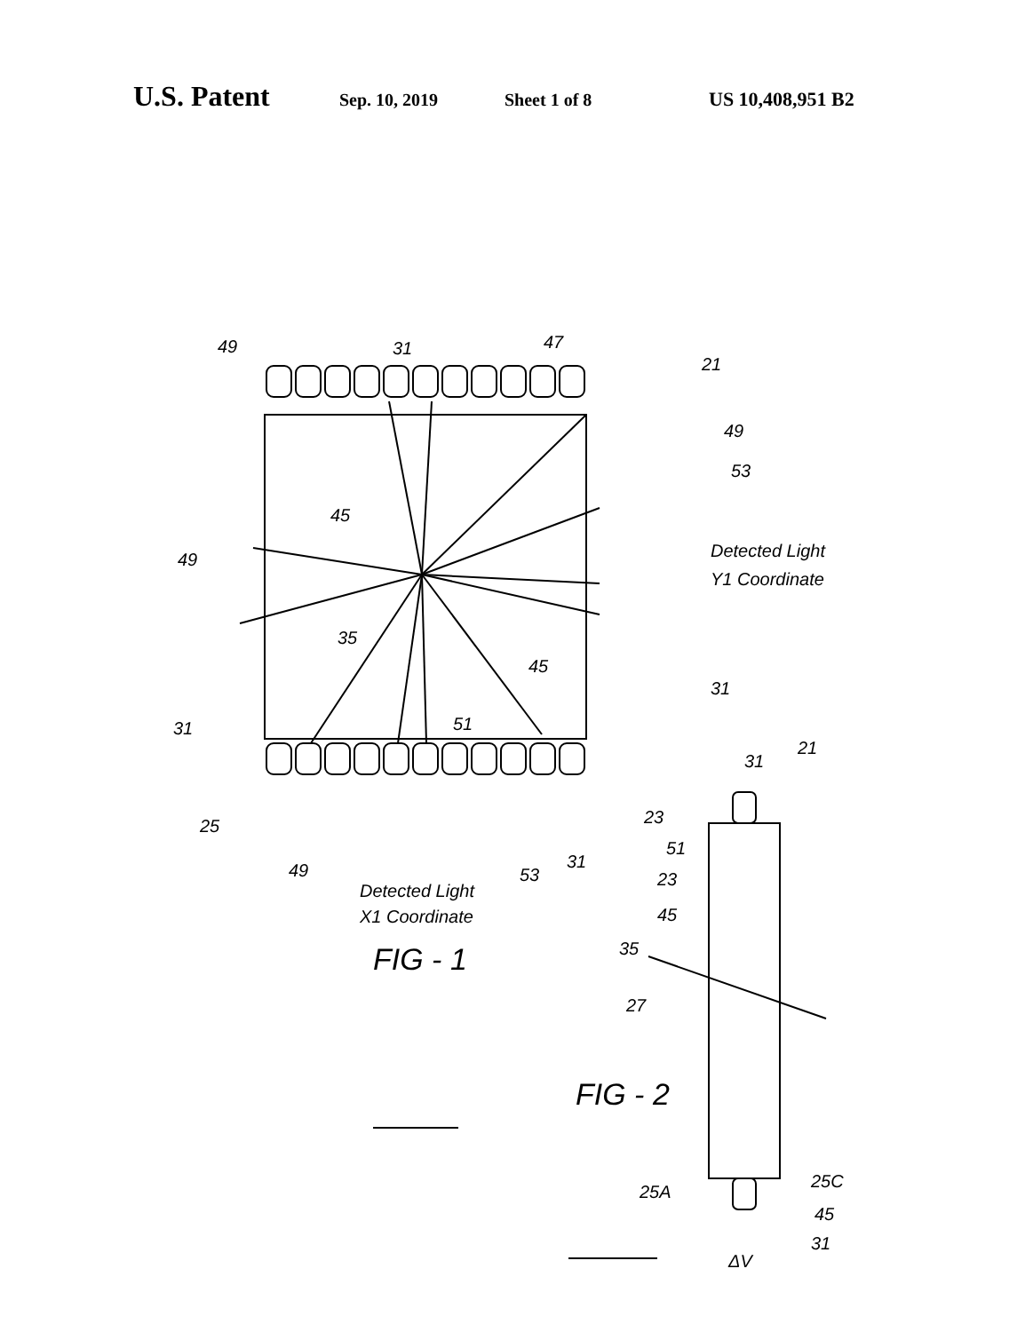U.S. Patent Sep. 10, 2019 Sheet 1 of 8 US 10,408,951 B2
49
31
47
21
49
53
45
49
35
45
31
31
51
25
23
49
53
31
Detected Light
Y1 Coordinate
Detected Light
X1 Coordinate
FIG - 1
31
21
51
23
45
35
27
FIG - 2
25A
25C
45
31
ΔV